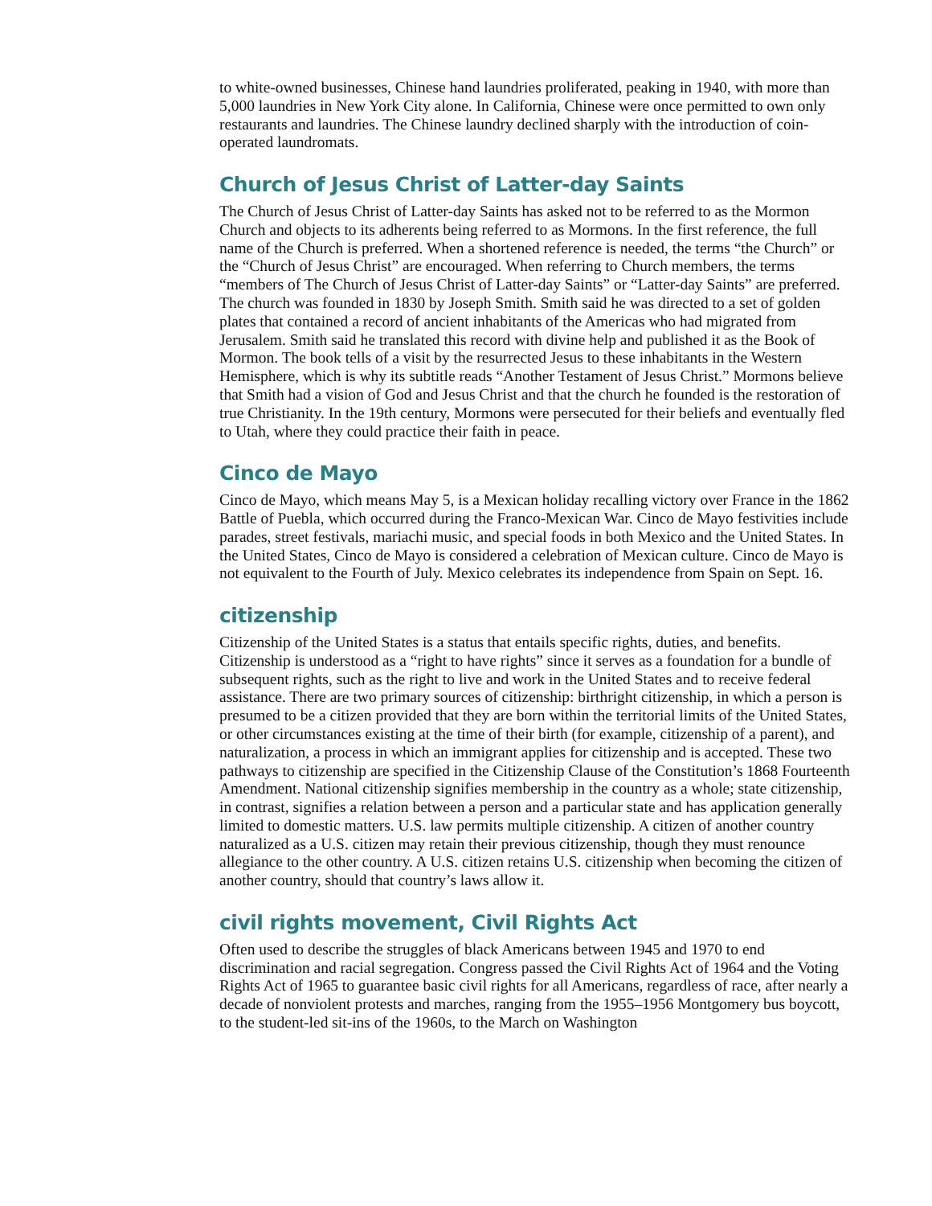to white-owned businesses, Chinese hand laundries proliferated, peaking in 1940, with more than 5,000 laundries in New York City alone. In California, Chinese were once permitted to own only restaurants and laundries. The Chinese laundry declined sharply with the introduction of coin-operated laundromats.
Church of Jesus Christ of Latter-day Saints
The Church of Jesus Christ of Latter-day Saints has asked not to be referred to as the Mormon Church and objects to its adherents being referred to as Mormons. In the first reference, the full name of the Church is preferred. When a shortened reference is needed, the terms “the Church” or the “Church of Jesus Christ” are encouraged. When referring to Church members, the terms “members of The Church of Jesus Christ of Latter-day Saints” or “Latter-day Saints” are preferred. The church was founded in 1830 by Joseph Smith. Smith said he was directed to a set of golden plates that contained a record of ancient inhabitants of the Americas who had migrated from Jerusalem. Smith said he translated this record with divine help and published it as the Book of Mormon. The book tells of a visit by the resurrected Jesus to these inhabitants in the Western Hemisphere, which is why its subtitle reads “Another Testament of Jesus Christ.” Mormons believe that Smith had a vision of God and Jesus Christ and that the church he founded is the restoration of true Christianity. In the 19th century, Mormons were persecuted for their beliefs and eventually fled to Utah, where they could practice their faith in peace.
Cinco de Mayo
Cinco de Mayo, which means May 5, is a Mexican holiday recalling victory over France in the 1862 Battle of Puebla, which occurred during the Franco-Mexican War. Cinco de Mayo festivities include parades, street festivals, mariachi music, and special foods in both Mexico and the United States. In the United States, Cinco de Mayo is considered a celebration of Mexican culture. Cinco de Mayo is not equivalent to the Fourth of July. Mexico celebrates its independence from Spain on Sept. 16.
citizenship
Citizenship of the United States is a status that entails specific rights, duties, and benefits. Citizenship is understood as a “right to have rights” since it serves as a foundation for a bundle of subsequent rights, such as the right to live and work in the United States and to receive federal assistance. There are two primary sources of citizenship: birthright citizenship, in which a person is presumed to be a citizen provided that they are born within the territorial limits of the United States, or other circumstances existing at the time of their birth (for example, citizenship of a parent), and naturalization, a process in which an immigrant applies for citizenship and is accepted. These two pathways to citizenship are specified in the Citizenship Clause of the Constitution’s 1868 Fourteenth Amendment. National citizenship signifies membership in the country as a whole; state citizenship, in contrast, signifies a relation between a person and a particular state and has application generally limited to domestic matters. U.S. law permits multiple citizenship. A citizen of another country naturalized as a U.S. citizen may retain their previous citizenship, though they must renounce allegiance to the other country. A U.S. citizen retains U.S. citizenship when becoming the citizen of another country, should that country’s laws allow it.
civil rights movement, Civil Rights Act
Often used to describe the struggles of black Americans between 1945 and 1970 to end discrimination and racial segregation. Congress passed the Civil Rights Act of 1964 and the Voting Rights Act of 1965 to guarantee basic civil rights for all Americans, regardless of race, after nearly a decade of nonviolent protests and marches, ranging from the 1955–1956 Montgomery bus boycott, to the student-led sit-ins of the 1960s, to the March on Washington